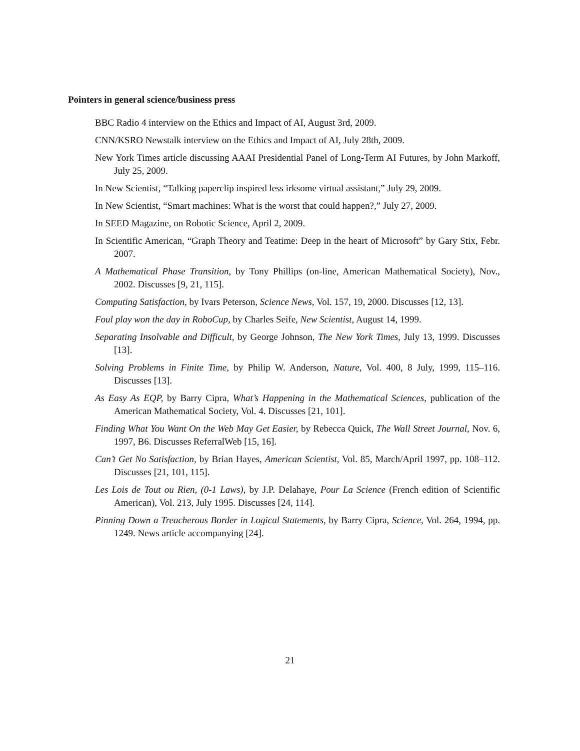Pointers in general science/business press
BBC Radio 4 interview on the Ethics and Impact of AI, August 3rd, 2009.
CNN/KSRO Newstalk interview on the Ethics and Impact of AI, July 28th, 2009.
New York Times article discussing AAAI Presidential Panel of Long-Term AI Futures, by John Markoff, July 25, 2009.
In New Scientist, “Talking paperclip inspired less irksome virtual assistant,” July 29, 2009.
In New Scientist, “Smart machines: What is the worst that could happen?,” July 27, 2009.
In SEED Magazine, on Robotic Science, April 2, 2009.
In Scientific American, “Graph Theory and Teatime: Deep in the heart of Microsoft” by Gary Stix, Febr. 2007.
A Mathematical Phase Transition, by Tony Phillips (on-line, American Mathematical Society), Nov., 2002. Discusses [9, 21, 115].
Computing Satisfaction, by Ivars Peterson, Science News, Vol. 157, 19, 2000. Discusses [12, 13].
Foul play won the day in RoboCup, by Charles Seife, New Scientist, August 14, 1999.
Separating Insolvable and Difficult, by George Johnson, The New York Times, July 13, 1999. Discusses [13].
Solving Problems in Finite Time, by Philip W. Anderson, Nature, Vol. 400, 8 July, 1999, 115–116. Discusses [13].
As Easy As EQP, by Barry Cipra, What’s Happening in the Mathematical Sciences, publication of the American Mathematical Society, Vol. 4. Discusses [21, 101].
Finding What You Want On the Web May Get Easier, by Rebecca Quick, The Wall Street Journal, Nov. 6, 1997, B6. Discusses ReferralWeb [15, 16].
Can’t Get No Satisfaction, by Brian Hayes, American Scientist, Vol. 85, March/April 1997, pp. 108–112. Discusses [21, 101, 115].
Les Lois de Tout ou Rien, (0-1 Laws), by J.P. Delahaye, Pour La Science (French edition of Scientific American), Vol. 213, July 1995. Discusses [24, 114].
Pinning Down a Treacherous Border in Logical Statements, by Barry Cipra, Science, Vol. 264, 1994, pp. 1249. News article accompanying [24].
21